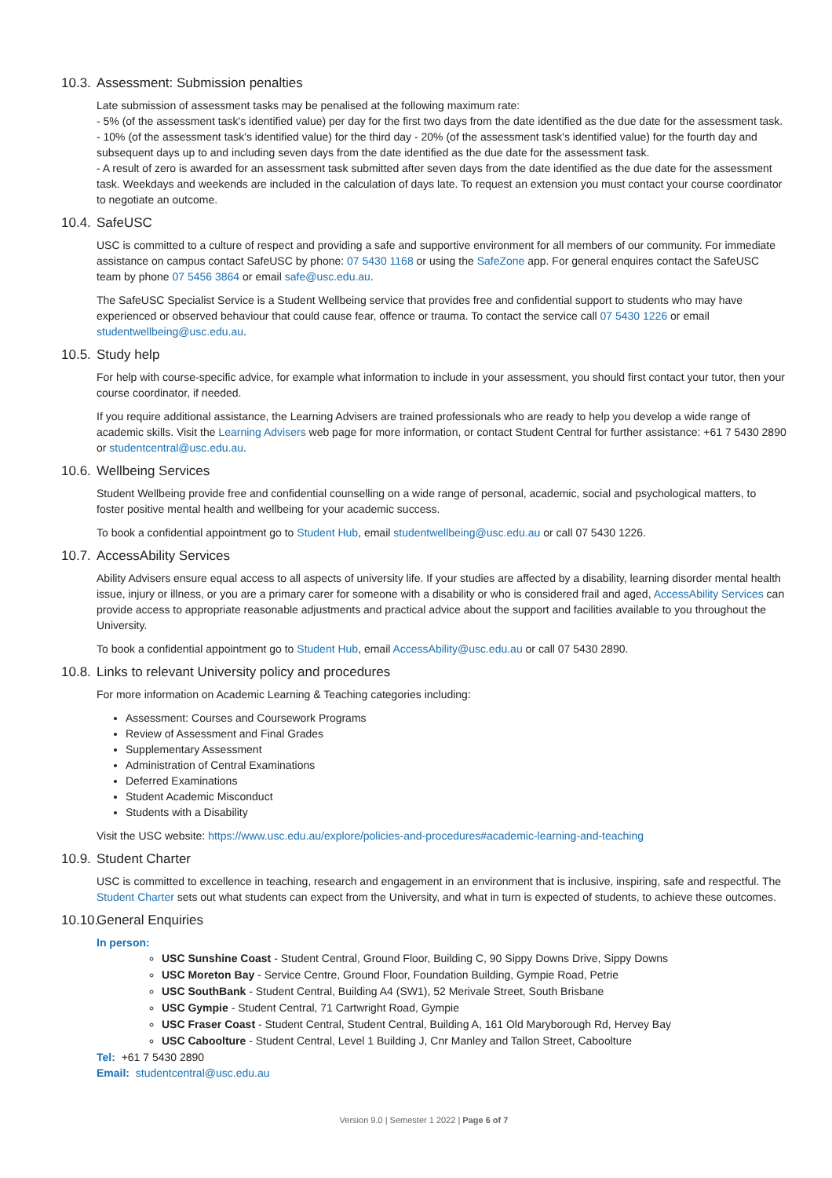10.3. Assessment: Submission penalties
Late submission of assessment tasks may be penalised at the following maximum rate:
- 5% (of the assessment task's identified value) per day for the first two days from the date identified as the due date for the assessment task.
- 10% (of the assessment task's identified value) for the third day - 20% (of the assessment task's identified value) for the fourth day and subsequent days up to and including seven days from the date identified as the due date for the assessment task.
- A result of zero is awarded for an assessment task submitted after seven days from the date identified as the due date for the assessment task. Weekdays and weekends are included in the calculation of days late. To request an extension you must contact your course coordinator to negotiate an outcome.
10.4. SafeUSC
USC is committed to a culture of respect and providing a safe and supportive environment for all members of our community. For immediate assistance on campus contact SafeUSC by phone: 07 5430 1168 or using the SafeZone app. For general enquires contact the SafeUSC team by phone 07 5456 3864 or email safe@usc.edu.au.
The SafeUSC Specialist Service is a Student Wellbeing service that provides free and confidential support to students who may have experienced or observed behaviour that could cause fear, offence or trauma. To contact the service call 07 5430 1226 or email studentwellbeing@usc.edu.au.
10.5. Study help
For help with course-specific advice, for example what information to include in your assessment, you should first contact your tutor, then your course coordinator, if needed.
If you require additional assistance, the Learning Advisers are trained professionals who are ready to help you develop a wide range of academic skills. Visit the Learning Advisers web page for more information, or contact Student Central for further assistance: +61 7 5430 2890 or studentcentral@usc.edu.au.
10.6. Wellbeing Services
Student Wellbeing provide free and confidential counselling on a wide range of personal, academic, social and psychological matters, to foster positive mental health and wellbeing for your academic success.
To book a confidential appointment go to Student Hub, email studentwellbeing@usc.edu.au or call 07 5430 1226.
10.7. AccessAbility Services
Ability Advisers ensure equal access to all aspects of university life. If your studies are affected by a disability, learning disorder mental health issue, injury or illness, or you are a primary carer for someone with a disability or who is considered frail and aged, AccessAbility Services can provide access to appropriate reasonable adjustments and practical advice about the support and facilities available to you throughout the University.
To book a confidential appointment go to Student Hub, email AccessAbility@usc.edu.au or call 07 5430 2890.
10.8. Links to relevant University policy and procedures
For more information on Academic Learning & Teaching categories including:
Assessment: Courses and Coursework Programs
Review of Assessment and Final Grades
Supplementary Assessment
Administration of Central Examinations
Deferred Examinations
Student Academic Misconduct
Students with a Disability
Visit the USC website: https://www.usc.edu.au/explore/policies-and-procedures#academic-learning-and-teaching
10.9. Student Charter
USC is committed to excellence in teaching, research and engagement in an environment that is inclusive, inspiring, safe and respectful. The Student Charter sets out what students can expect from the University, and what in turn is expected of students, to achieve these outcomes.
10.10. General Enquiries
In person:
USC Sunshine Coast - Student Central, Ground Floor, Building C, 90 Sippy Downs Drive, Sippy Downs
USC Moreton Bay - Service Centre, Ground Floor, Foundation Building, Gympie Road, Petrie
USC SouthBank - Student Central, Building A4 (SW1), 52 Merivale Street, South Brisbane
USC Gympie - Student Central, 71 Cartwright Road, Gympie
USC Fraser Coast - Student Central, Student Central, Building A, 161 Old Maryborough Rd, Hervey Bay
USC Caboolture - Student Central, Level 1 Building J, Cnr Manley and Tallon Street, Caboolture
Tel: +61 7 5430 2890
Email: studentcentral@usc.edu.au
Version 9.0 | Semester 1 2022 | Page 6 of 7